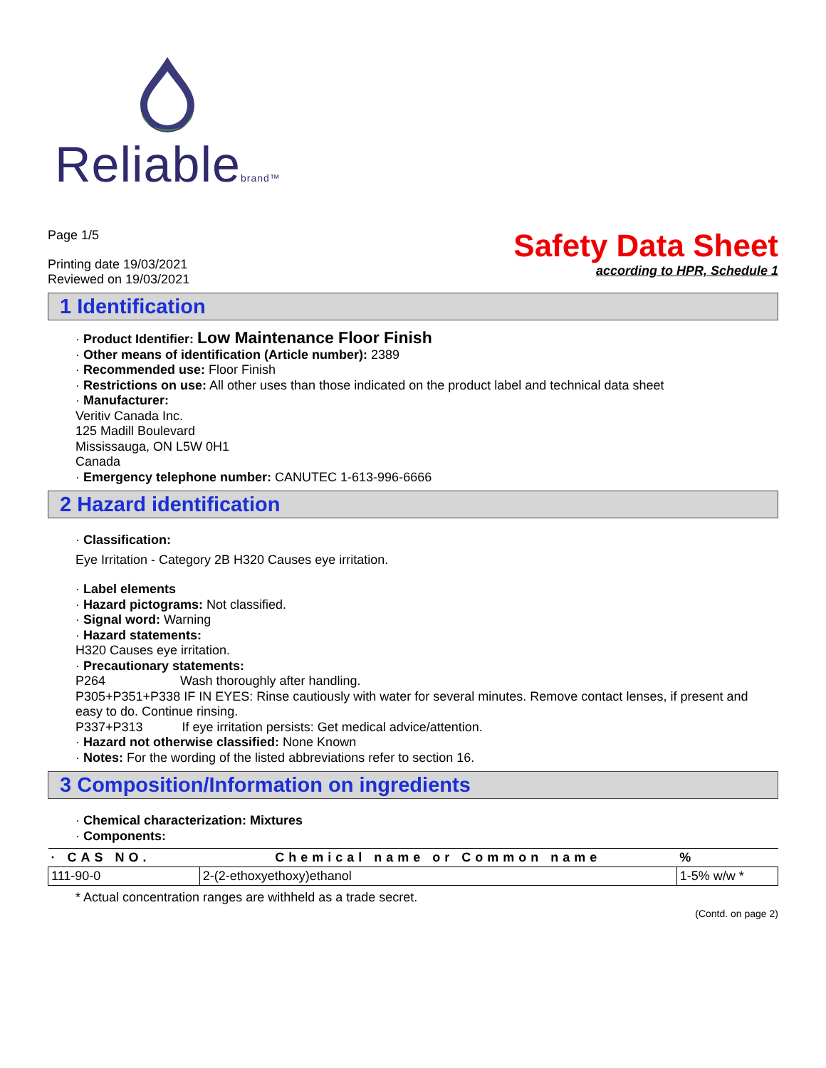Reliablebrand™
Page 1/5
Printing date 19/03/2021
Reviewed on 19/03/2021
Safety Data Sheet
according to HPR, Schedule 1
1 Identification
· Product Identifier: Low Maintenance Floor Finish
· Other means of identification (Article number): 2389
· Recommended use: Floor Finish
· Restrictions on use: All other uses than those indicated on the product label and technical data sheet
· Manufacturer:
Veritiv Canada Inc.
125 Madill Boulevard
Mississauga, ON L5W 0H1
Canada
· Emergency telephone number: CANUTEC 1-613-996-6666
2 Hazard identification
· Classification:
Eye Irritation - Category 2B H320 Causes eye irritation.
· Label elements
· Hazard pictograms: Not classified.
· Signal word: Warning
· Hazard statements:
H320 Causes eye irritation.
· Precautionary statements:
P264 Wash thoroughly after handling.
P305+P351+P338 IF IN EYES: Rinse cautiously with water for several minutes. Remove contact lenses, if present and easy to do. Continue rinsing.
P337+P313 If eye irritation persists: Get medical advice/attention.
· Hazard not otherwise classified: None Known
· Notes: For the wording of the listed abbreviations refer to section 16.
3 Composition/Information on ingredients
· Chemical characterization: Mixtures
· Components:
| · CAS NO. | Chemical name or Common name | % |
| --- | --- | --- |
| 111-90-0 | 2-(2-ethoxyethoxy)ethanol | 1-5% w/w * |
* Actual concentration ranges are withheld as a trade secret.
(Contd. on page 2)